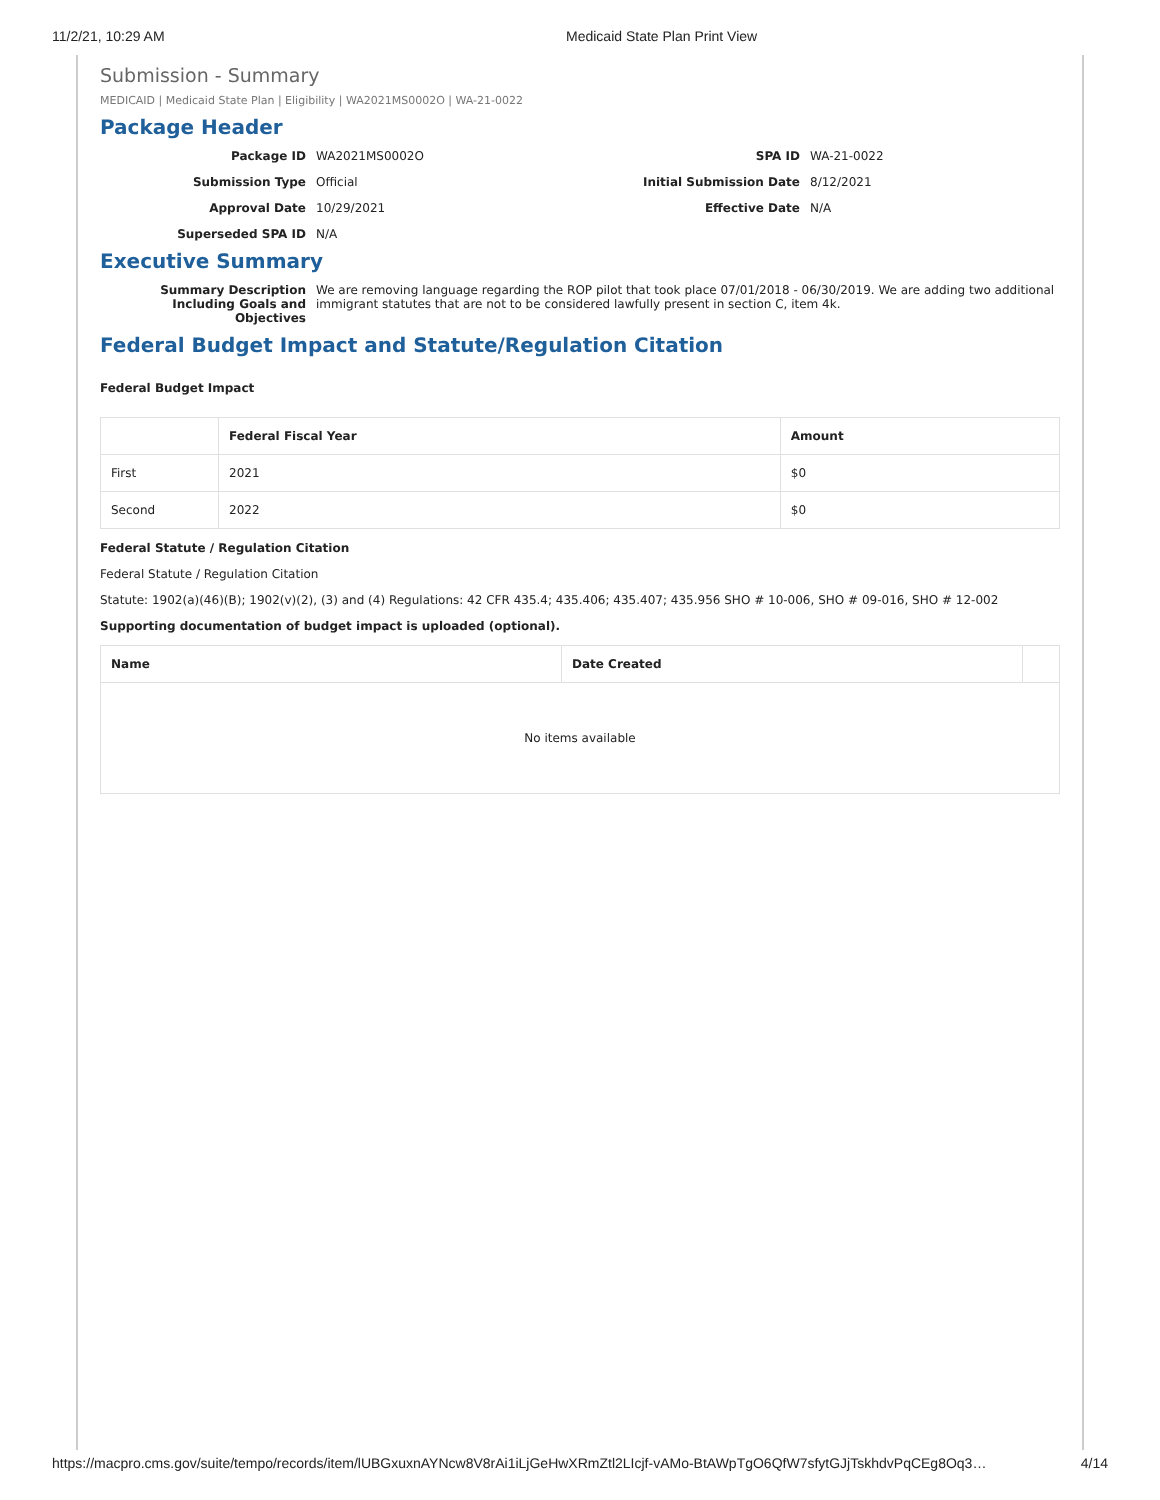11/2/21, 10:29 AM Medicaid State Plan Print View
Submission - Summary
MEDICAID | Medicaid State Plan | Eligibility | WA2021MS0002O | WA-21-0022
Package Header
Package ID
WA2021MS0002O
SPA ID
WA-21-0022
Submission Type
Official
Initial Submission Date
8/12/2021
Approval Date
10/29/2021
Effective Date
N/A
Superseded SPA ID
N/A
Executive Summary
Summary Description Including Goals and Objectives
We are removing language regarding the ROP pilot that took place 07/01/2018 - 06/30/2019. We are adding two additional immigrant statutes that are not to be considered lawfully present in section C, item 4k.
Federal Budget Impact and Statute/Regulation Citation
Federal Budget Impact
| | Federal Fiscal Year | Amount |
| --- | --- | --- |
| First | 2021 | $0 |
| Second | 2022 | $0 |
Federal Statute / Regulation Citation
Federal Statute / Regulation Citation
Statute: 1902(a)(46)(B); 1902(v)(2), (3) and (4) Regulations: 42 CFR 435.4; 435.406; 435.407; 435.956 SHO # 10-006, SHO # 09-016, SHO # 12-002
Supporting documentation of budget impact is uploaded (optional).
| Name | Date Created | |
| --- | --- | --- |
| No items available | | |
https://macpro.cms.gov/suite/tempo/records/item/lUBGxuxnAYNcw8V8rAi1iLjGeHwXRmZtl2LIcjf-vAMo-BtAWpTgO6QfW7sfytGJjTskhdvPqCEg8Oq3… 4/14